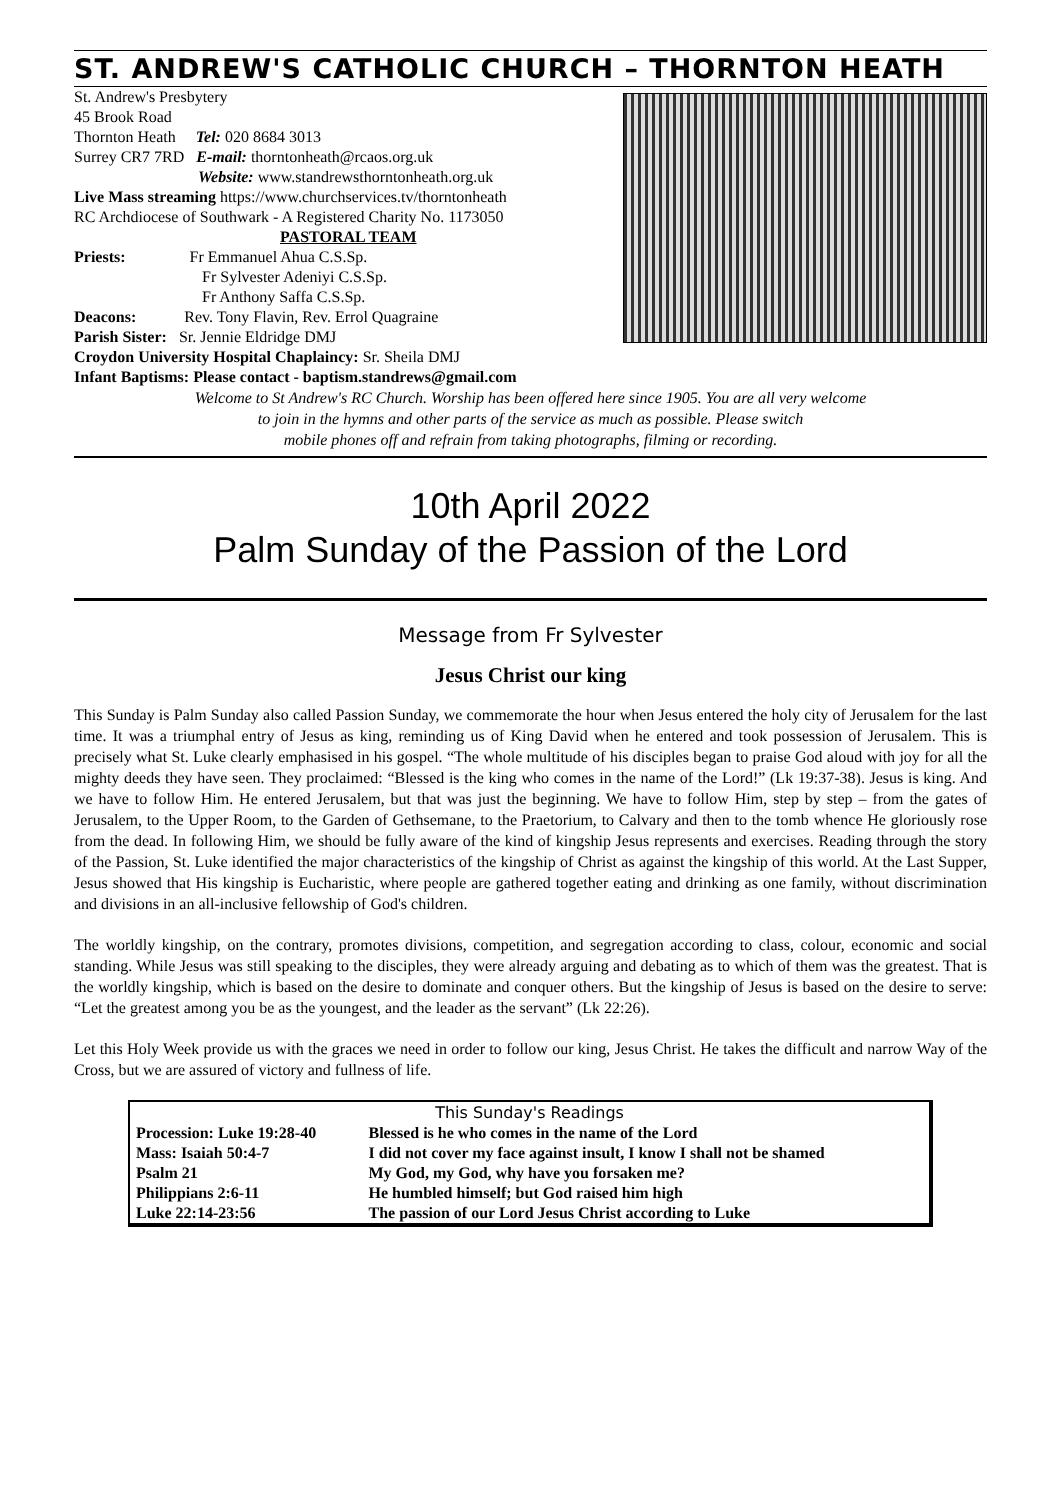ST. ANDREW'S CATHOLIC CHURCH – THORNTON HEATH
St. Andrew's Presbytery
45 Brook Road
Thornton Heath Tel: 020 8684 3013
Surrey CR7 7RD E-mail: thorntonheath@rcaos.org.uk
Website: www.standrewsthorntonheath.org.uk
Live Mass streaming https://www.churchservices.tv/thorntonheath
RC Archdiocese of Southwark - A Registered Charity No. 1173050
PASTORAL TEAM
Priests: Fr Emmanuel Ahua C.S.Sp.
Fr Sylvester Adeniyi C.S.Sp.
Fr Anthony Saffa C.S.Sp.
Deacons: Rev. Tony Flavin, Rev. Errol Quagraine
Parish Sister: Sr. Jennie Eldridge DMJ
Croydon University Hospital Chaplaincy: Sr. Sheila DMJ
Infant Baptisms: Please contact - baptism.standrews@gmail.com
Welcome to St Andrew's RC Church. Worship has been offered here since 1905. You are all very welcome
to join in the hymns and other parts of the service as much as possible. Please switch
mobile phones off and refrain from taking photographs, filming or recording.
10th April 2022
Palm Sunday of the Passion of the Lord
Message from Fr Sylvester
Jesus Christ our king
This Sunday is Palm Sunday also called Passion Sunday, we commemorate the hour when Jesus entered the holy city of Jerusalem for the last time. It was a triumphal entry of Jesus as king, reminding us of King David when he entered and took possession of Jerusalem. This is precisely what St. Luke clearly emphasised in his gospel. “The whole multitude of his disciples began to praise God aloud with joy for all the mighty deeds they have seen. They proclaimed: “Blessed is the king who comes in the name of the Lord!” (Lk 19:37-38). Jesus is king. And we have to follow Him. He entered Jerusalem, but that was just the beginning. We have to follow Him, step by step – from the gates of Jerusalem, to the Upper Room, to the Garden of Gethsemane, to the Praetorium, to Calvary and then to the tomb whence He gloriously rose from the dead. In following Him, we should be fully aware of the kind of kingship Jesus represents and exercises. Reading through the story of the Passion, St. Luke identified the major characteristics of the kingship of Christ as against the kingship of this world. At the Last Supper, Jesus showed that His kingship is Eucharistic, where people are gathered together eating and drinking as one family, without discrimination and divisions in an all-inclusive fellowship of God's children.
The worldly kingship, on the contrary, promotes divisions, competition, and segregation according to class, colour, economic and social standing. While Jesus was still speaking to the disciples, they were already arguing and debating as to which of them was the greatest. That is the worldly kingship, which is based on the desire to dominate and conquer others. But the kingship of Jesus is based on the desire to serve: “Let the greatest among you be as the youngest, and the leader as the servant” (Lk 22:26).
Let this Holy Week provide us with the graces we need in order to follow our king, Jesus Christ. He takes the difficult and narrow Way of the Cross, but we are assured of victory and fullness of life.
| This Sunday's Readings | |
| --- | --- |
| Procession: Luke 19:28-40 | Blessed is he who comes in the name of the Lord |
| Mass: Isaiah 50:4-7 | I did not cover my face against insult, I know I shall not be shamed |
| Psalm 21 | My God, my God, why have you forsaken me? |
| Philippians 2:6-11 | He humbled himself; but God raised him high |
| Luke 22:14-23:56 | The passion of our Lord Jesus Christ according to Luke |